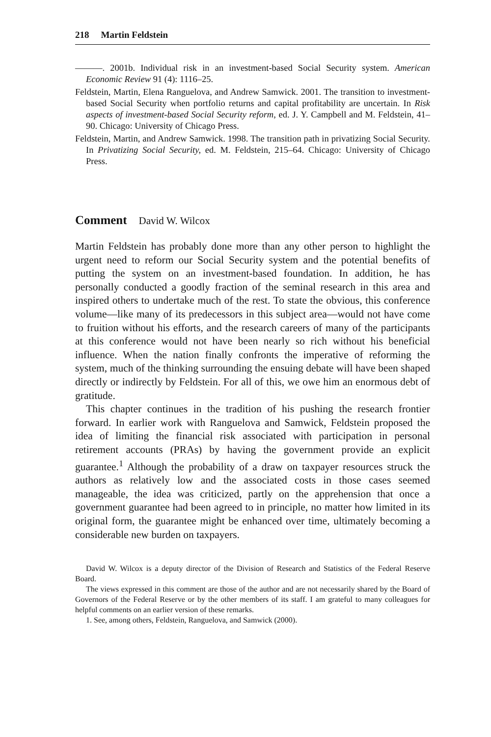218 Martin Feldstein
———. 2001b. Individual risk in an investment-based Social Security system. American Economic Review 91 (4): 1116–25.
Feldstein, Martin, Elena Ranguelova, and Andrew Samwick. 2001. The transition to investment-based Social Security when portfolio returns and capital profitability are uncertain. In Risk aspects of investment-based Social Security reform, ed. J. Y. Campbell and M. Feldstein, 41–90. Chicago: University of Chicago Press.
Feldstein, Martin, and Andrew Samwick. 1998. The transition path in privatizing Social Security. In Privatizing Social Security, ed. M. Feldstein, 215–64. Chicago: University of Chicago Press.
Comment David W. Wilcox
Martin Feldstein has probably done more than any other person to highlight the urgent need to reform our Social Security system and the potential benefits of putting the system on an investment-based foundation. In addition, he has personally conducted a goodly fraction of the seminal research in this area and inspired others to undertake much of the rest. To state the obvious, this conference volume—like many of its predecessors in this subject area—would not have come to fruition without his efforts, and the research careers of many of the participants at this conference would not have been nearly so rich without his beneficial influence. When the nation finally confronts the imperative of reforming the system, much of the thinking surrounding the ensuing debate will have been shaped directly or indirectly by Feldstein. For all of this, we owe him an enormous debt of gratitude.
This chapter continues in the tradition of his pushing the research frontier forward. In earlier work with Ranguelova and Samwick, Feldstein proposed the idea of limiting the financial risk associated with participation in personal retirement accounts (PRAs) by having the government provide an explicit guarantee.<sup>1</sup> Although the probability of a draw on taxpayer resources struck the authors as relatively low and the associated costs in those cases seemed manageable, the idea was criticized, partly on the apprehension that once a government guarantee had been agreed to in principle, no matter how limited in its original form, the guarantee might be enhanced over time, ultimately becoming a considerable new burden on taxpayers.
David W. Wilcox is a deputy director of the Division of Research and Statistics of the Federal Reserve Board.
The views expressed in this comment are those of the author and are not necessarily shared by the Board of Governors of the Federal Reserve or by the other members of its staff. I am grateful to many colleagues for helpful comments on an earlier version of these remarks.
1. See, among others, Feldstein, Ranguelova, and Samwick (2000).